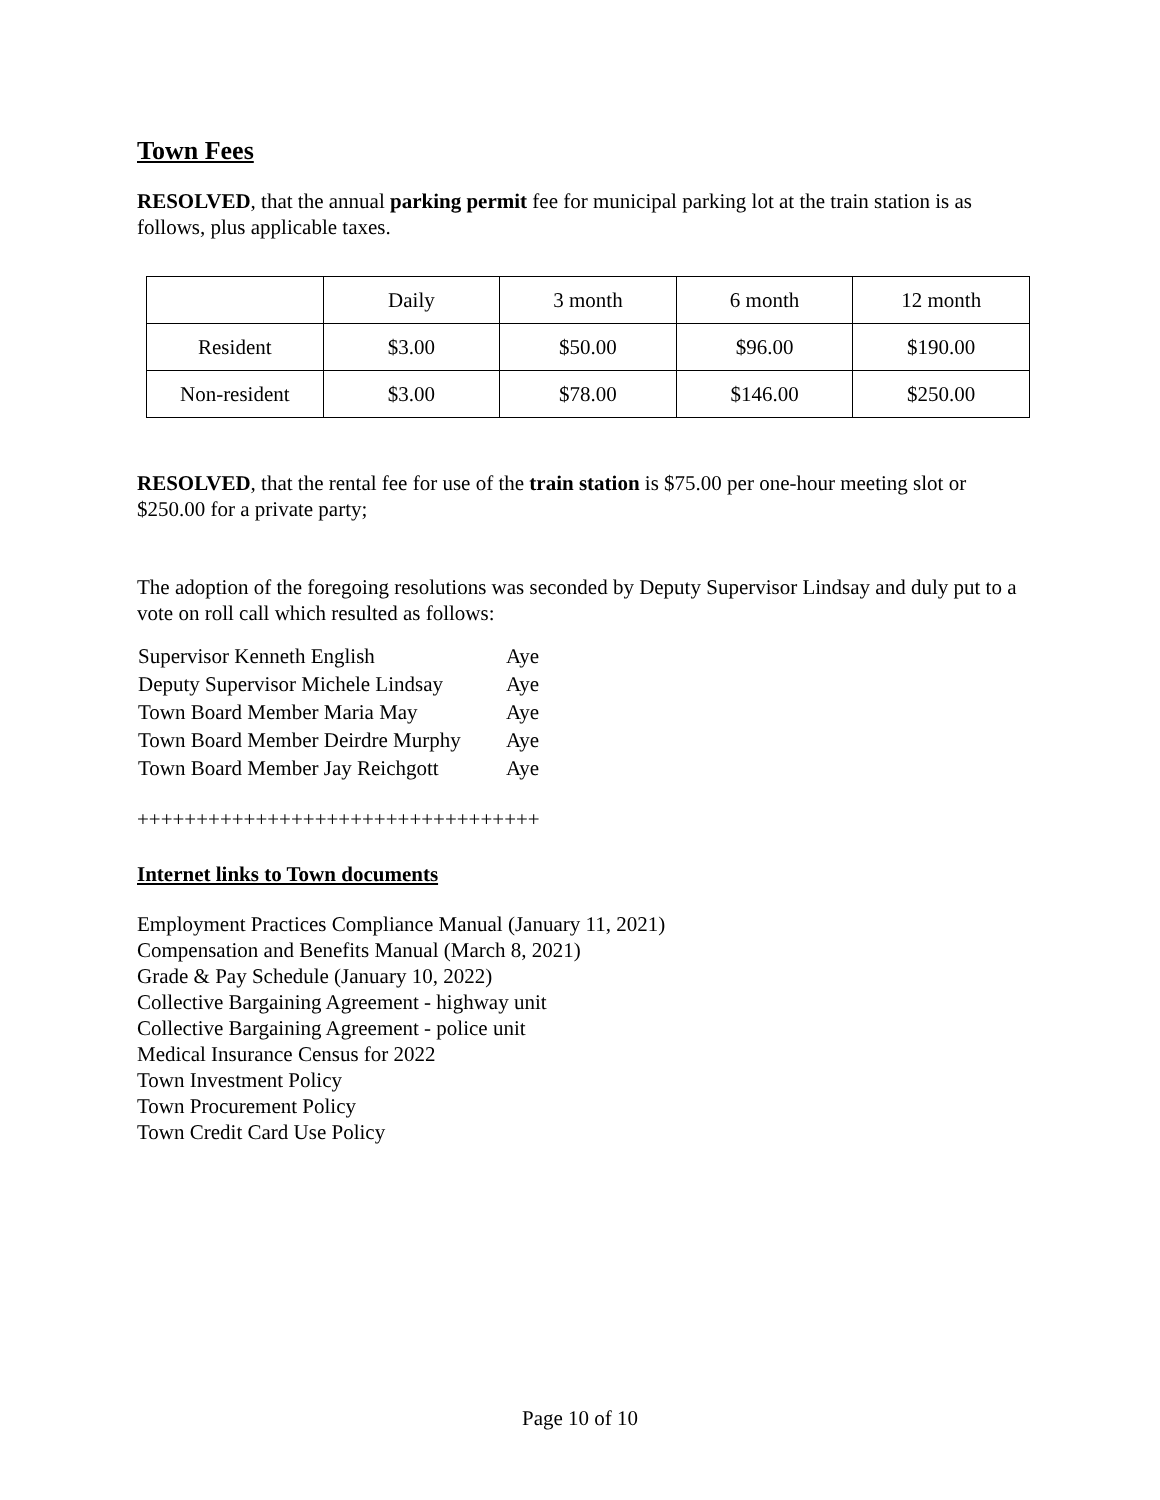Town Fees
RESOLVED, that the annual parking permit fee for municipal parking lot at the train station is as follows, plus applicable taxes.
| | Daily | 3 month | 6 month | 12 month |
| Resident | $3.00 | $50.00 | $96.00 | $190.00 |
| Non-resident | $3.00 | $78.00 | $146.00 | $250.00 |
RESOLVED, that the rental fee for use of the train station is $75.00 per one-hour meeting slot or $250.00 for a private party;
The adoption of the foregoing resolutions was seconded by Deputy Supervisor Lindsay and duly put to a vote on roll call which resulted as follows:
| Supervisor Kenneth English | Aye |
| Deputy Supervisor Michele Lindsay | Aye |
| Town Board Member Maria May | Aye |
| Town Board Member Deirdre Murphy | Aye |
| Town Board Member Jay Reichgott | Aye |
++++++++++++++++++++++++++++++++++
Internet links to Town documents
Employment Practices Compliance Manual (January 11, 2021)
Compensation and Benefits Manual (March 8, 2021)
Grade & Pay Schedule (January 10, 2022)
Collective Bargaining Agreement - highway unit
Collective Bargaining Agreement - police unit
Medical Insurance Census for 2022
Town Investment Policy
Town Procurement Policy
Town Credit Card Use Policy
Page 10 of 10